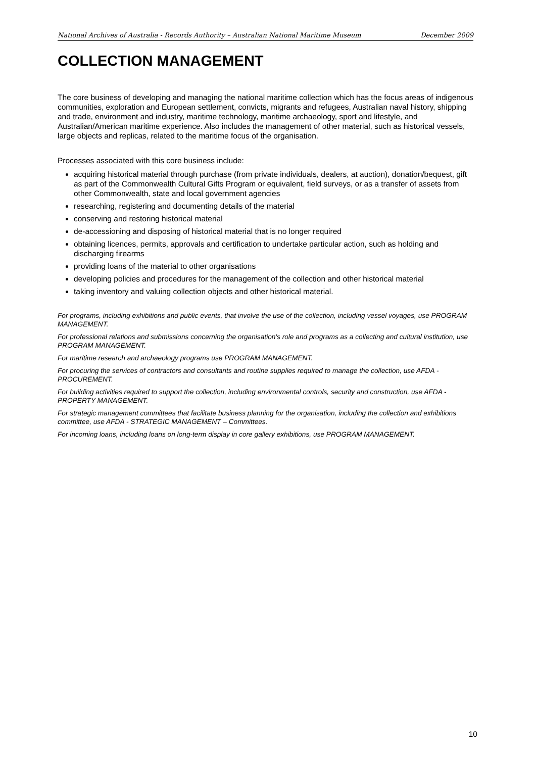National Archives of Australia - Records Authority – Australian National Maritime Museum December 2009
COLLECTION MANAGEMENT
The core business of developing and managing the national maritime collection which has the focus areas of indigenous communities, exploration and European settlement, convicts, migrants and refugees, Australian naval history, shipping and trade, environment and industry, maritime technology, maritime archaeology, sport and lifestyle, and Australian/American maritime experience. Also includes the management of other material, such as historical vessels, large objects and replicas, related to the maritime focus of the organisation.
Processes associated with this core business include:
acquiring historical material through purchase (from private individuals, dealers, at auction), donation/bequest, gift as part of the Commonwealth Cultural Gifts Program or equivalent, field surveys, or as a transfer of assets from other Commonwealth, state and local government agencies
researching, registering and documenting details of the material
conserving and restoring historical material
de-accessioning and disposing of historical material that is no longer required
obtaining licences, permits, approvals and certification to undertake particular action, such as holding and discharging firearms
providing loans of the material to other organisations
developing policies and procedures for the management of the collection and other historical material
taking inventory and valuing collection objects and other historical material.
For programs, including exhibitions and public events, that involve the use of the collection, including vessel voyages, use PROGRAM MANAGEMENT.
For professional relations and submissions concerning the organisation's role and programs as a collecting and cultural institution, use PROGRAM MANAGEMENT.
For maritime research and archaeology programs use PROGRAM MANAGEMENT.
For procuring the services of contractors and consultants and routine supplies required to manage the collection, use AFDA - PROCUREMENT.
For building activities required to support the collection, including environmental controls, security and construction, use AFDA - PROPERTY MANAGEMENT.
For strategic management committees that facilitate business planning for the organisation, including the collection and exhibitions committee, use AFDA - STRATEGIC MANAGEMENT – Committees.
For incoming loans, including loans on long-term display in core gallery exhibitions, use PROGRAM MANAGEMENT.
10